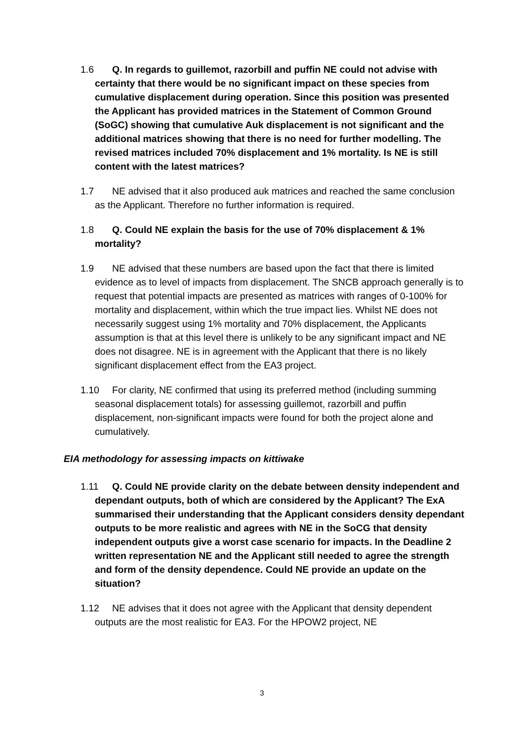1.6 Q. In regards to guillemot, razorbill and puffin NE could not advise with certainty that there would be no significant impact on these species from cumulative displacement during operation. Since this position was presented the Applicant has provided matrices in the Statement of Common Ground (SoGC) showing that cumulative Auk displacement is not significant and the additional matrices showing that there is no need for further modelling. The revised matrices included 70% displacement and 1% mortality. Is NE is still content with the latest matrices?
1.7 NE advised that it also produced auk matrices and reached the same conclusion as the Applicant. Therefore no further information is required.
1.8 Q. Could NE explain the basis for the use of 70% displacement & 1% mortality?
1.9 NE advised that these numbers are based upon the fact that there is limited evidence as to level of impacts from displacement. The SNCB approach generally is to request that potential impacts are presented as matrices with ranges of 0-100% for mortality and displacement, within which the true impact lies. Whilst NE does not necessarily suggest using 1% mortality and 70% displacement, the Applicants assumption is that at this level there is unlikely to be any significant impact and NE does not disagree. NE is in agreement with the Applicant that there is no likely significant displacement effect from the EA3 project.
1.10 For clarity, NE confirmed that using its preferred method (including summing seasonal displacement totals) for assessing guillemot, razorbill and puffin displacement, non-significant impacts were found for both the project alone and cumulatively.
EIA methodology for assessing impacts on kittiwake
1.11 Q. Could NE provide clarity on the debate between density independent and dependant outputs, both of which are considered by the Applicant? The ExA summarised their understanding that the Applicant considers density dependant outputs to be more realistic and agrees with NE in the SoCG that density independent outputs give a worst case scenario for impacts. In the Deadline 2 written representation NE and the Applicant still needed to agree the strength and form of the density dependence. Could NE provide an update on the situation?
1.12 NE advises that it does not agree with the Applicant that density dependent outputs are the most realistic for EA3. For the HPOW2 project, NE
3